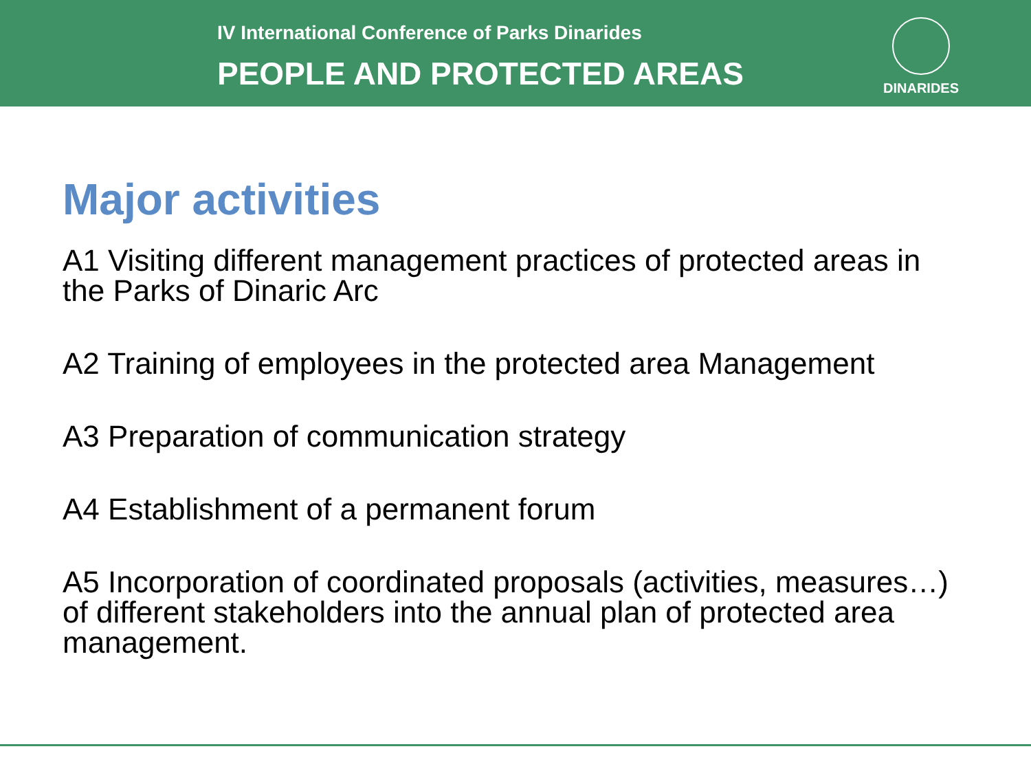IV International Conference of Parks Dinarides
PEOPLE AND PROTECTED AREAS
DINARIDES
Major activities
A1 Visiting different management practices of protected areas in the Parks of Dinaric Arc
A2 Training of employees in the protected area Management
A3 Preparation of communication strategy
A4 Establishment of a permanent forum
A5 Incorporation of coordinated proposals (activities, measures…) of different stakeholders into the annual plan of protected area management.